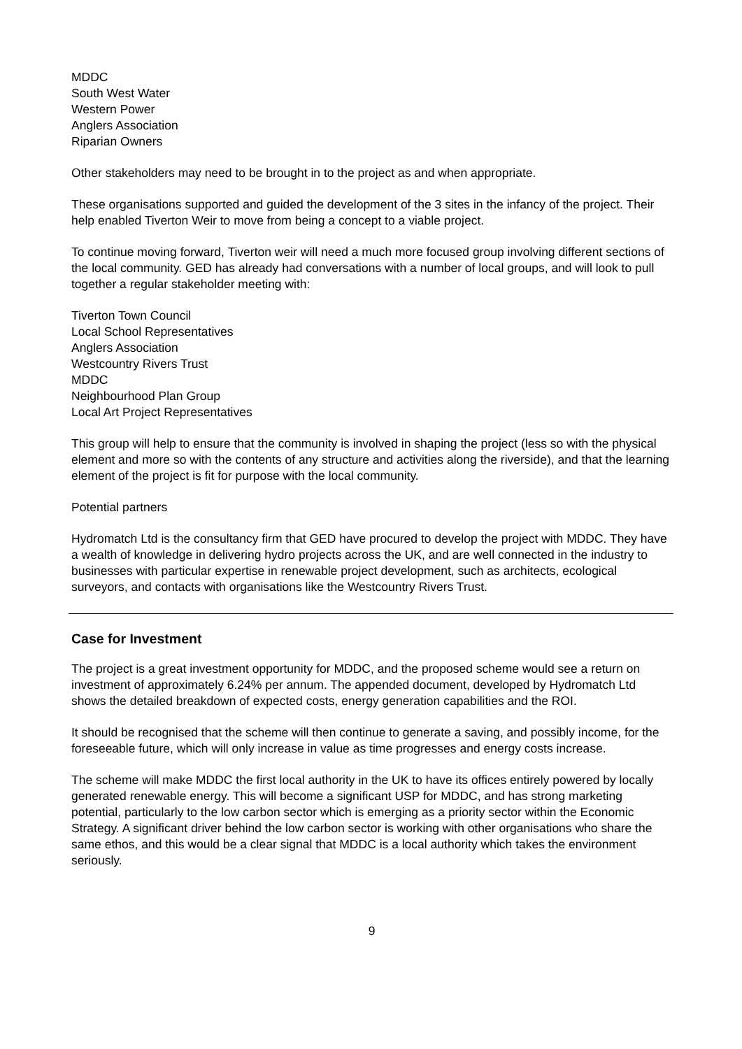MDDC
South West Water
Western Power
Anglers Association
Riparian Owners
Other stakeholders may need to be brought in to the project as and when appropriate.
These organisations supported and guided the development of the 3 sites in the infancy of the project. Their help enabled Tiverton Weir to move from being a concept to a viable project.
To continue moving forward, Tiverton weir will need a much more focused group involving different sections of the local community. GED has already had conversations with a number of local groups, and will look to pull together a regular stakeholder meeting with:
Tiverton Town Council
Local School Representatives
Anglers Association
Westcountry Rivers Trust
MDDC
Neighbourhood Plan Group
Local Art Project Representatives
This group will help to ensure that the community is involved in shaping the project (less so with the physical element and more so with the contents of any structure and activities along the riverside), and that the learning element of the project is fit for purpose with the local community.
Potential partners
Hydromatch Ltd is the consultancy firm that GED have procured to develop the project with MDDC. They have a wealth of knowledge in delivering hydro projects across the UK, and are well connected in the industry to businesses with particular expertise in renewable project development, such as architects, ecological surveyors, and contacts with organisations like the Westcountry Rivers Trust.
Case for Investment
The project is a great investment opportunity for MDDC, and the proposed scheme would see a return on investment of approximately 6.24% per annum. The appended document, developed by Hydromatch Ltd shows the detailed breakdown of expected costs, energy generation capabilities and the ROI.
It should be recognised that the scheme will then continue to generate a saving, and possibly income, for the foreseeable future, which will only increase in value as time progresses and energy costs increase.
The scheme will make MDDC the first local authority in the UK to have its offices entirely powered by locally generated renewable energy. This will become a significant USP for MDDC, and has strong marketing potential, particularly to the low carbon sector which is emerging as a priority sector within the Economic Strategy. A significant driver behind the low carbon sector is working with other organisations who share the same ethos, and this would be a clear signal that MDDC is a local authority which takes the environment seriously.
9